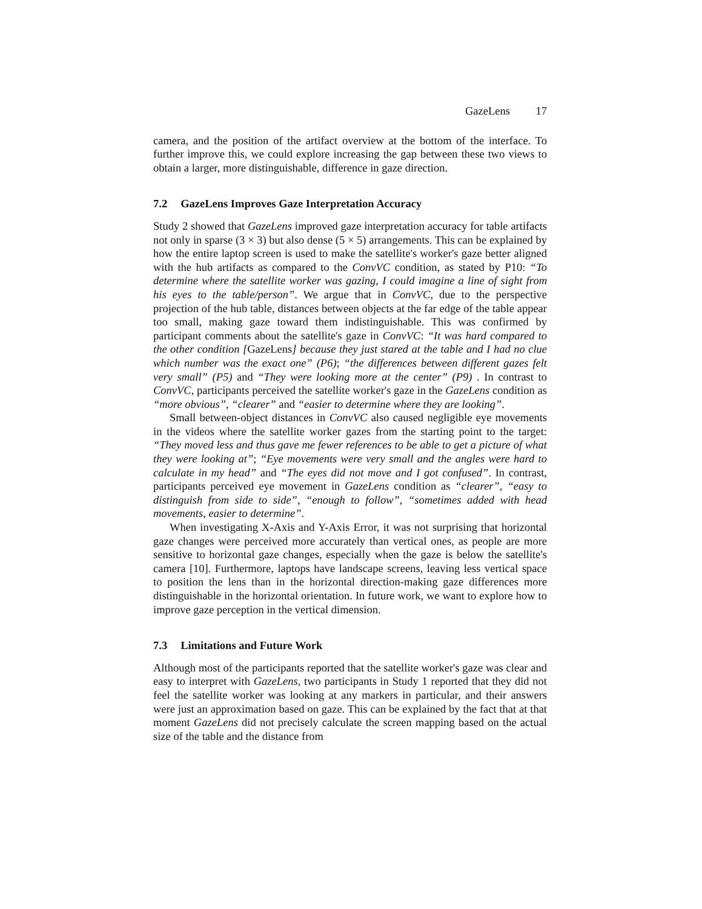GazeLens 17
camera, and the position of the artifact overview at the bottom of the interface. To further improve this, we could explore increasing the gap between these two views to obtain a larger, more distinguishable, difference in gaze direction.
7.2 GazeLens Improves Gaze Interpretation Accuracy
Study 2 showed that GazeLens improved gaze interpretation accuracy for table artifacts not only in sparse (3 × 3) but also dense (5 × 5) arrangements. This can be explained by how the entire laptop screen is used to make the satellite's worker's gaze better aligned with the hub artifacts as compared to the ConvVC condition, as stated by P10: “To determine where the satellite worker was gazing, I could imagine a line of sight from his eyes to the table/person”. We argue that in ConvVC, due to the perspective projection of the hub table, distances between objects at the far edge of the table appear too small, making gaze toward them indistinguishable. This was confirmed by participant comments about the satellite's gaze in ConvVC: “It was hard compared to the other condition [GazeLens] because they just stared at the table and I had no clue which number was the exact one” (P6); “the differences between different gazes felt very small” (P5) and “They were looking more at the center” (P9) . In contrast to ConvVC, participants perceived the satellite worker's gaze in the GazeLens condition as “more obvious”, “clearer” and “easier to determine where they are looking”.
Small between-object distances in ConvVC also caused negligible eye movements in the videos where the satellite worker gazes from the starting point to the target: “They moved less and thus gave me fewer references to be able to get a picture of what they were looking at”; “Eye movements were very small and the angles were hard to calculate in my head” and “The eyes did not move and I got confused”. In contrast, participants perceived eye movement in GazeLens condition as “clearer”, “easy to distinguish from side to side”, “enough to follow”, “sometimes added with head movements, easier to determine”.
When investigating X-Axis and Y-Axis Error, it was not surprising that horizontal gaze changes were perceived more accurately than vertical ones, as people are more sensitive to horizontal gaze changes, especially when the gaze is below the satellite's camera [10]. Furthermore, laptops have landscape screens, leaving less vertical space to position the lens than in the horizontal direction-making gaze differences more distinguishable in the horizontal orientation. In future work, we want to explore how to improve gaze perception in the vertical dimension.
7.3 Limitations and Future Work
Although most of the participants reported that the satellite worker's gaze was clear and easy to interpret with GazeLens, two participants in Study 1 reported that they did not feel the satellite worker was looking at any markers in particular, and their answers were just an approximation based on gaze. This can be explained by the fact that at that moment GazeLens did not precisely calculate the screen mapping based on the actual size of the table and the distance from